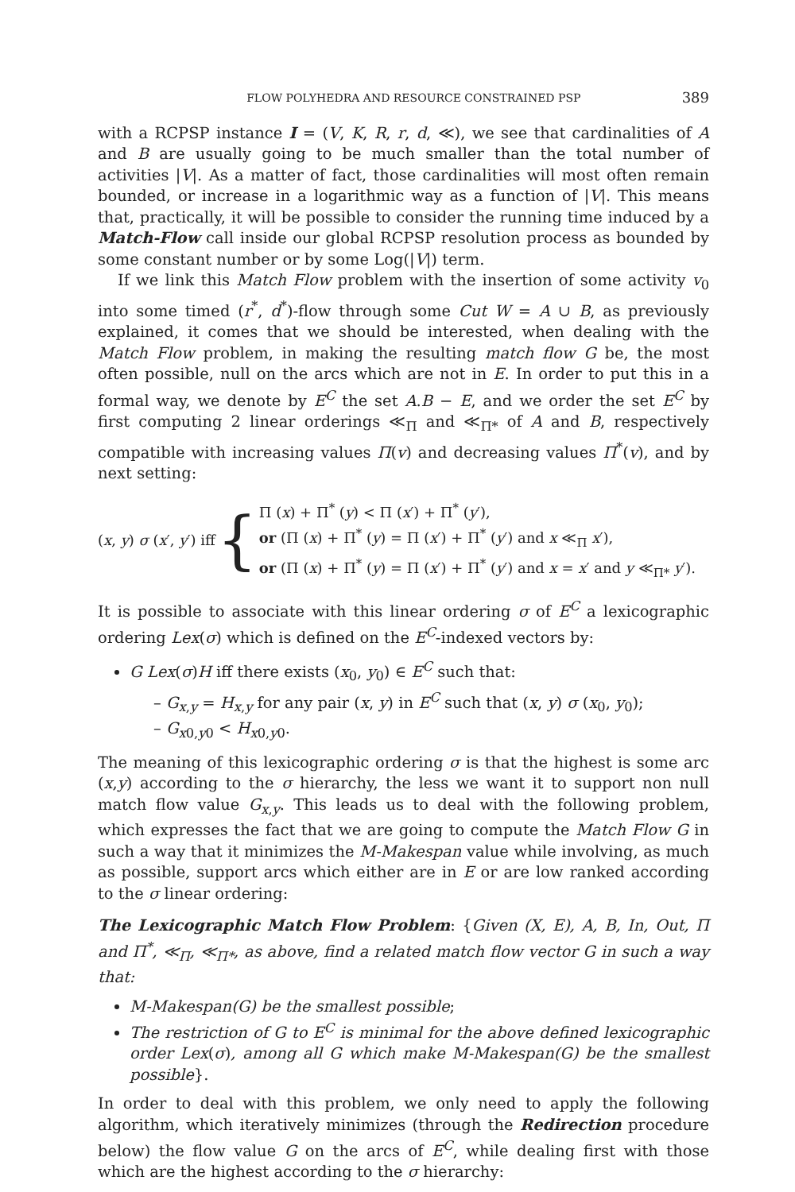FLOW POLYHEDRA AND RESOURCE CONSTRAINED PSP 389
with a RCPSP instance I = (V, K, R, r, d, ≪), we see that cardinalities of A and B are usually going to be much smaller than the total number of activities |V|. As a matter of fact, those cardinalities will most often remain bounded, or increase in a logarithmic way as a function of |V|. This means that, practically, it will be possible to consider the running time induced by a Match-Flow call inside our global RCPSP resolution process as bounded by some constant number or by some Log(|V|) term.
If we link this Match Flow problem with the insertion of some activity v<sub>0</sub> into some timed (r<sup>*</sup>, d<sup>*</sup>)-flow through some Cut W = A ∪ B, as previously explained, it comes that we should be interested, when dealing with the Match Flow problem, in making the resulting match flow G be, the most often possible, null on the arcs which are not in E. In order to put this in a formal way, we denote by E<sup>C</sup> the set A.B − E, and we order the set E<sup>C</sup> by first computing 2 linear orderings ≪<sub>Π</sub> and ≪<sub>Π*</sub> of A and B, respectively compatible with increasing values Π(v) and decreasing values Π<sup>*</sup>(v), and by next setting:
(x, y) σ (x′, y′) iff {
Π (x) + Π<sup>*</sup> (y) < Π (x′) + Π<sup>*</sup> (y′),
or (Π (x) + Π<sup>*</sup> (y) = Π (x′) + Π<sup>*</sup> (y′) and x ≪<sub>Π</sub> x′),
or (Π (x) + Π<sup>*</sup> (y) = Π (x′) + Π<sup>*</sup> (y′) and x = x′ and y ≪<sub>Π*</sub> y′).
It is possible to associate with this linear ordering σ of E<sup>C</sup> a lexicographic ordering Lex(σ) which is defined on the E<sup>C</sup>-indexed vectors by:
G Lex(σ)H iff there exists (x<sub>0</sub>, y<sub>0</sub>) ∈ E<sup>C</sup> such that:
– G<sub>x,y</sub> = H<sub>x,y</sub> for any pair (x, y) in E<sup>C</sup> such that (x, y) σ (x<sub>0</sub>, y<sub>0</sub>);
– G<sub>x0,y0</sub> < H<sub>x0,y0</sub>.
The meaning of this lexicographic ordering σ is that the highest is some arc (x,y) according to the σ hierarchy, the less we want it to support non null match flow value G<sub>x,y</sub>. This leads us to deal with the following problem, which expresses the fact that we are going to compute the Match Flow G in such a way that it minimizes the M-Makespan value while involving, as much as possible, support arcs which either are in E or are low ranked according to the σ linear ordering:
The Lexicographic Match Flow Problem: {Given (X, E), A, B, In, Out, Π and Π<sup>*</sup>, ≪<sub>Π</sub>, ≪<sub>Π*</sub>, as above, find a related match flow vector G in such a way that:
M-Makespan(G) be the smallest possible;
The restriction of G to E<sup>C</sup> is minimal for the above defined lexicographic order Lex(σ), among all G which make M-Makespan(G) be the smallest possible}.
In order to deal with this problem, we only need to apply the following algorithm, which iteratively minimizes (through the Redirection procedure below) the flow value G on the arcs of E<sup>C</sup>, while dealing first with those which are the highest according to the σ hierarchy: